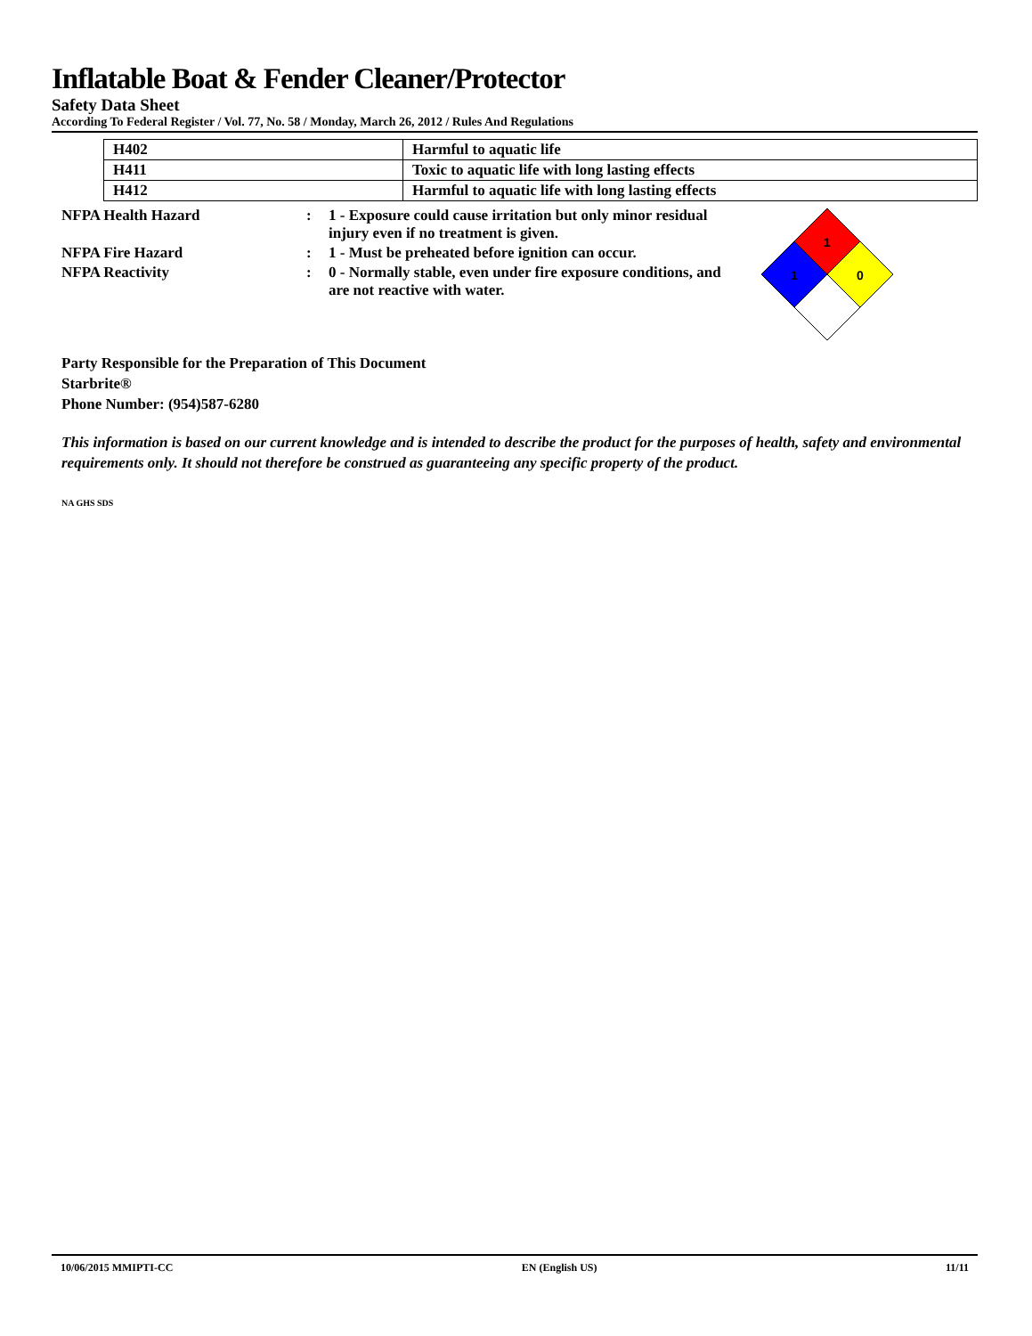Inflatable Boat & Fender Cleaner/Protector
Safety Data Sheet
According To Federal Register / Vol. 77, No. 58 / Monday, March 26, 2012 / Rules And Regulations
| H402 | Harmful to aquatic life |
| H411 | Toxic to aquatic life with long lasting effects |
| H412 | Harmful to aquatic life with long lasting effects |
NFPA Health Hazard : 1 - Exposure could cause irritation but only minor residual injury even if no treatment is given.
NFPA Fire Hazard : 1 - Must be preheated before ignition can occur.
NFPA Reactivity : 0 - Normally stable, even under fire exposure conditions, and are not reactive with water.
1
1
0
Party Responsible for the Preparation of This Document
Starbrite®
Phone Number: (954)587-6280
This information is based on our current knowledge and is intended to describe the product for the purposes of health, safety and environmental requirements only. It should not therefore be construed as guaranteeing any specific property of the product.
NA GHS SDS
10/06/2015 MMIPTI-CC EN (English US) 11/11